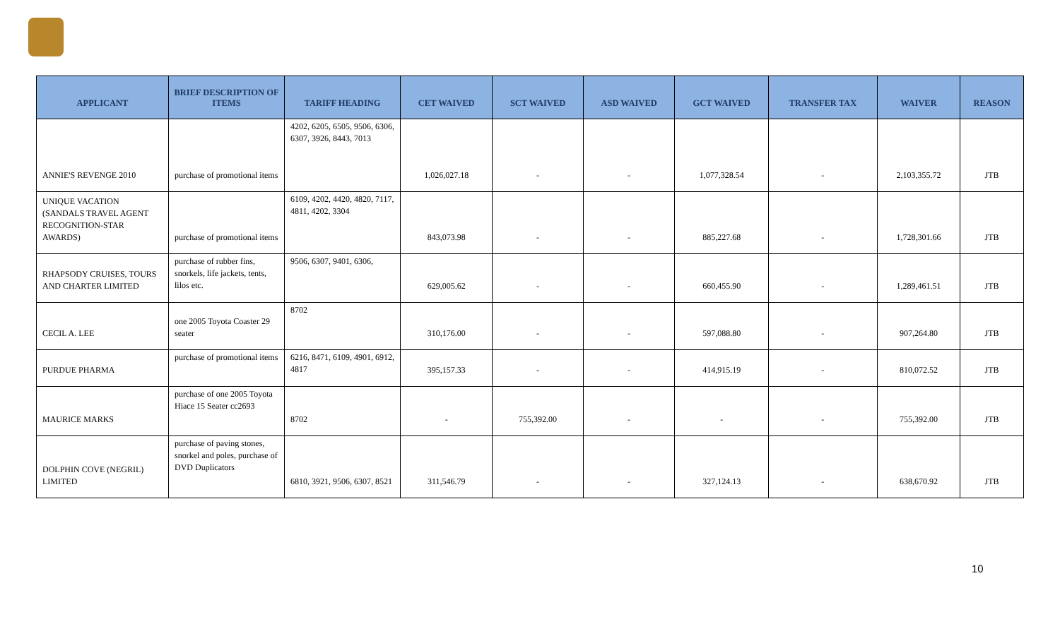| APPLICANT | BRIEF DESCRIPTION OF ITEMS | TARIFF HEADING | CET WAIVED | SCT WAIVED | ASD WAIVED | GCT WAIVED | TRANSFER TAX | WAIVER | REASON |
| --- | --- | --- | --- | --- | --- | --- | --- | --- | --- |
| ANNIE'S REVENGE 2010 | purchase of promotional items | 4202, 6205, 6505, 9506, 6306, 6307, 3926, 8443, 7013 | 1,026,027.18 | - | - | 1,077,328.54 | - | 2,103,355.72 | JTB |
| UNIQUE VACATION (SANDALS TRAVEL AGENT RECOGNITION-STAR AWARDS) | purchase of promotional items | 6109, 4202, 4420, 4820, 7117, 4811, 4202, 3304 | 843,073.98 | - | - | 885,227.68 | - | 1,728,301.66 | JTB |
| RHAPSODY CRUISES, TOURS AND CHARTER LIMITED | purchase of rubber fins, snorkels, life jackets, tents, lilos etc. | 9506, 6307, 9401, 6306, | 629,005.62 | - | - | 660,455.90 | - | 1,289,461.51 | JTB |
| CECIL A. LEE | one 2005 Toyota Coaster 29 seater | 8702 | 310,176.00 | - | - | 597,088.80 | - | 907,264.80 | JTB |
| PURDUE PHARMA | purchase of promotional items | 6216, 8471, 6109, 4901, 6912, 4817 | 395,157.33 | - | - | 414,915.19 | - | 810,072.52 | JTB |
| MAURICE MARKS | purchase of one 2005 Toyota Hiace 15 Seater cc2693 | 8702 | - | 755,392.00 | - | - | - | 755,392.00 | JTB |
| DOLPHIN COVE (NEGRIL) LIMITED | purchase of paving stones, snorkel and poles, purchase of DVD Duplicators | 6810, 3921, 9506, 6307, 8521 | 311,546.79 | - | - | 327,124.13 | - | 638,670.92 | JTB |
10